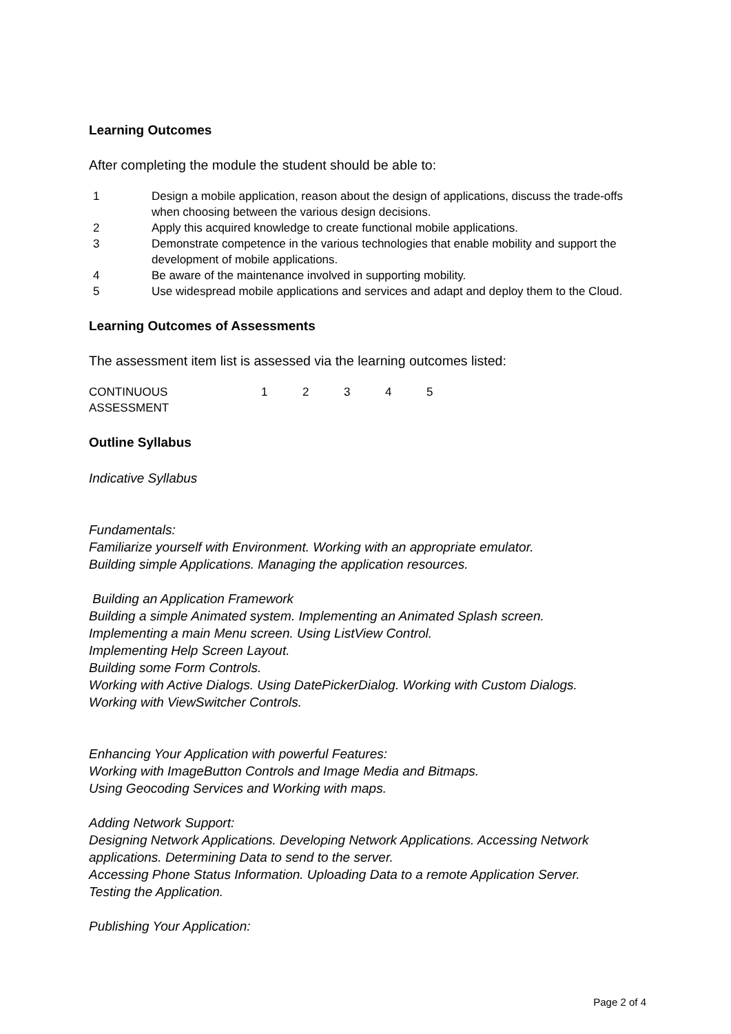Learning Outcomes
After completing the module the student should be able to:
| 1 | Design a mobile application, reason about the design of applications, discuss the trade-offs when choosing between the various design decisions. |
| 2 | Apply this acquired knowledge to create functional mobile applications. |
| 3 | Demonstrate competence in the various technologies that enable mobility and support the development of mobile applications. |
| 4 | Be aware of the maintenance involved in supporting mobility. |
| 5 | Use widespread mobile applications and services and adapt and deploy them to the Cloud. |
Learning Outcomes of Assessments
The assessment item list is assessed via the learning outcomes listed:
| CONTINUOUS ASSESSMENT | 1 | 2 | 3 | 4 | 5 |
Outline Syllabus
Indicative Syllabus
Fundamentals:
Familiarize yourself with Environment. Working with an appropriate emulator.
Building simple Applications. Managing the application resources.
Building an Application Framework
Building a simple Animated system. Implementing an Animated Splash screen.
Implementing a main Menu screen. Using ListView Control.
Implementing Help Screen Layout.
Building some Form Controls.
Working with Active Dialogs. Using DatePickerDialog. Working with Custom Dialogs.
Working with ViewSwitcher Controls.
Enhancing Your Application with powerful Features:
Working with ImageButton Controls and Image Media and Bitmaps.
Using Geocoding Services and Working with maps.
Adding Network Support:
Designing Network Applications. Developing Network Applications. Accessing Network applications. Determining Data to send to the server.
Accessing Phone Status Information. Uploading Data to a remote Application Server.
Testing the Application.
Publishing Your Application:
Page 2 of 4